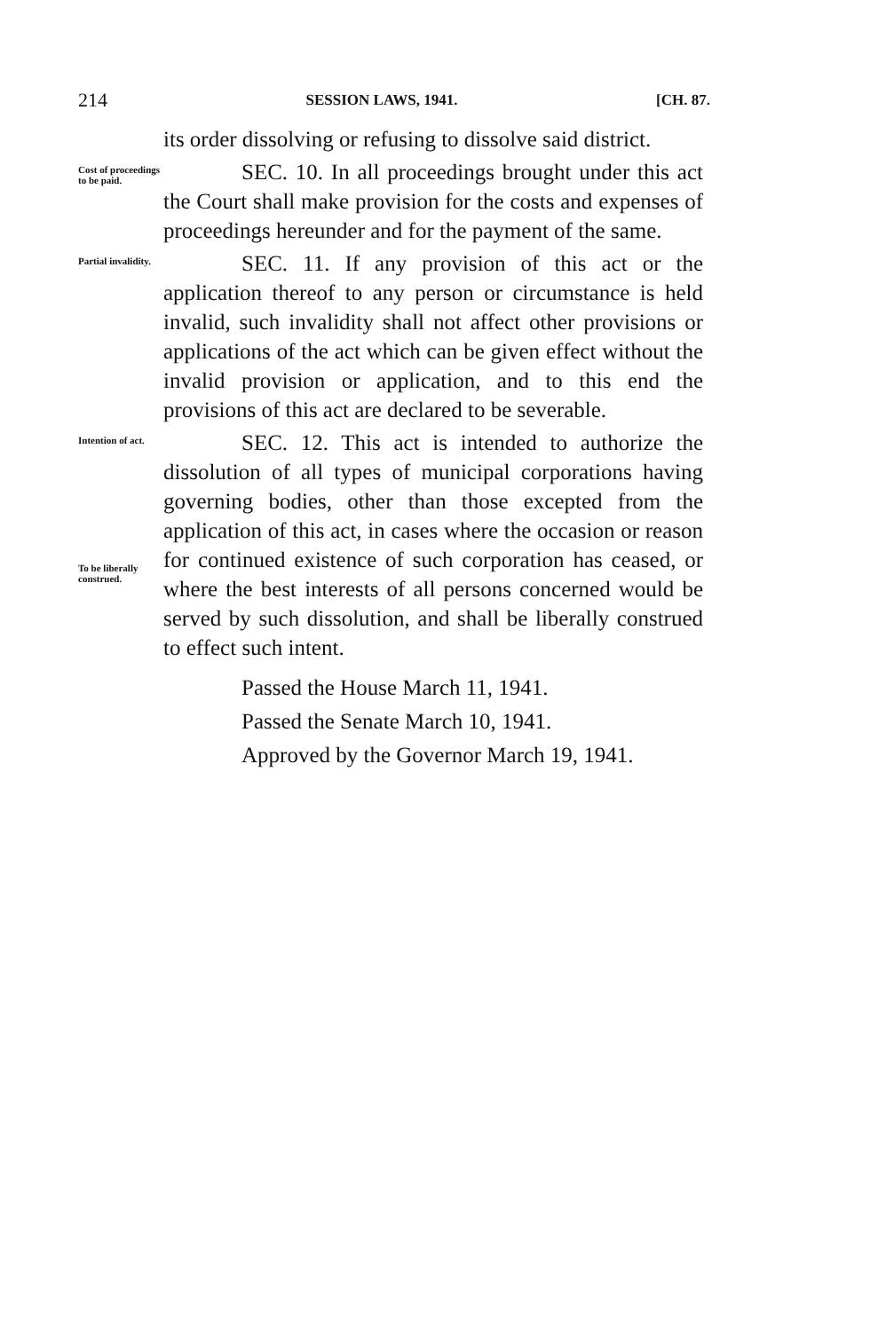214 SESSION LAWS, 1941. [CH. 87.
its order dissolving or refusing to dissolve said district.
Cost of proceedings to be paid.
SEC. 10. In all proceedings brought under this act the Court shall make provision for the costs and expenses of proceedings hereunder and for the payment of the same.
Partial invalidity.
SEC. 11. If any provision of this act or the application thereof to any person or circumstance is held invalid, such invalidity shall not affect other provisions or applications of the act which can be given effect without the invalid provision or application, and to this end the provisions of this act are declared to be severable.
Intention of act.
To be liberally construed.
SEC. 12. This act is intended to authorize the dissolution of all types of municipal corporations having governing bodies, other than those excepted from the application of this act, in cases where the occasion or reason for continued existence of such corporation has ceased, or where the best interests of all persons concerned would be served by such dissolution, and shall be liberally construed to effect such intent.
Passed the House March 11, 1941.
Passed the Senate March 10, 1941.
Approved by the Governor March 19, 1941.